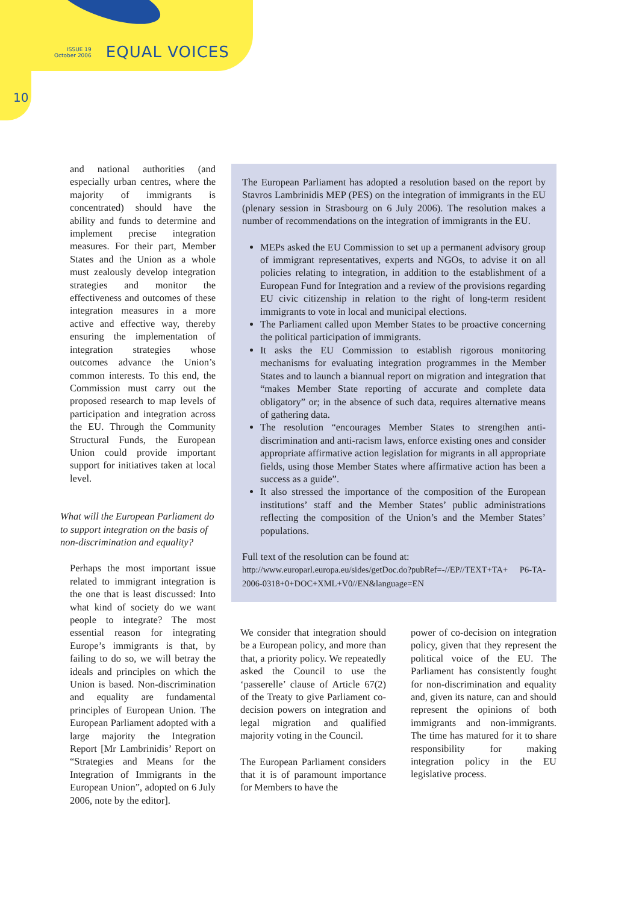ISSUE 19
October 2006
EQUAL VOICES
10
and national authorities (and especially urban centres, where the majority of immigrants is concentrated) should have the ability and funds to determine and implement precise integration measures. For their part, Member States and the Union as a whole must zealously develop integration strategies and monitor the effectiveness and outcomes of these integration measures in a more active and effective way, thereby ensuring the implementation of integration strategies whose outcomes advance the Union’s common interests. To this end, the Commission must carry out the proposed research to map levels of participation and integration across the EU. Through the Community Structural Funds, the European Union could provide important support for initiatives taken at local level.
What will the European Parliament do to support integration on the basis of non-discrimination and equality?
Perhaps the most important issue related to immigrant integration is the one that is least discussed: Into what kind of society do we want people to integrate? The most essential reason for integrating Europe’s immigrants is that, by failing to do so, we will betray the ideals and principles on which the Union is based. Non-discrimination and equality are fundamental principles of European Union. The European Parliament adopted with a large majority the Integration Report [Mr Lambrinidis’ Report on “Strategies and Means for the Integration of Immigrants in the European Union”, adopted on 6 July 2006, note by the editor].
The European Parliament has adopted a resolution based on the report by Stavros Lambrinidis MEP (PES) on the integration of immigrants in the EU (plenary session in Strasbourg on 6 July 2006). The resolution makes a number of recommendations on the integration of immigrants in the EU.
MEPs asked the EU Commission to set up a permanent advisory group of immigrant representatives, experts and NGOs, to advise it on all policies relating to integration, in addition to the establishment of a European Fund for Integration and a review of the provisions regarding EU civic citizenship in relation to the right of long-term resident immigrants to vote in local and municipal elections.
The Parliament called upon Member States to be proactive concerning the political participation of immigrants.
It asks the EU Commission to establish rigorous monitoring mechanisms for evaluating integration programmes in the Member States and to launch a biannual report on migration and integration that “makes Member State reporting of accurate and complete data obligatory” or; in the absence of such data, requires alternative means of gathering data.
The resolution “encourages Member States to strengthen anti-discrimination and anti-racism laws, enforce existing ones and consider appropriate affirmative action legislation for migrants in all appropriate fields, using those Member States where affirmative action has been a success as a guide”.
It also stressed the importance of the composition of the European institutions’ staff and the Member States’ public administrations reflecting the composition of the Union’s and the Member States’ populations.
Full text of the resolution can be found at:
http://www.europarl.europa.eu/sides/getDoc.do?pubRef=-//EP//TEXT+TA+ P6-TA-2006-0318+0+DOC+XML+V0//EN&language=EN
We consider that integration should be a European policy, and more than that, a priority policy. We repeatedly asked the Council to use the ‘passerelle’ clause of Article 67(2) of the Treaty to give Parliament co-decision powers on integration and legal migration and qualified majority voting in the Council.
The European Parliament considers that it is of paramount importance for Members to have the
power of co-decision on integration policy, given that they represent the political voice of the EU. The Parliament has consistently fought for non-discrimination and equality and, given its nature, can and should represent the opinions of both immigrants and non-immigrants. The time has matured for it to share responsibility for making integration policy in the EU legislative process.